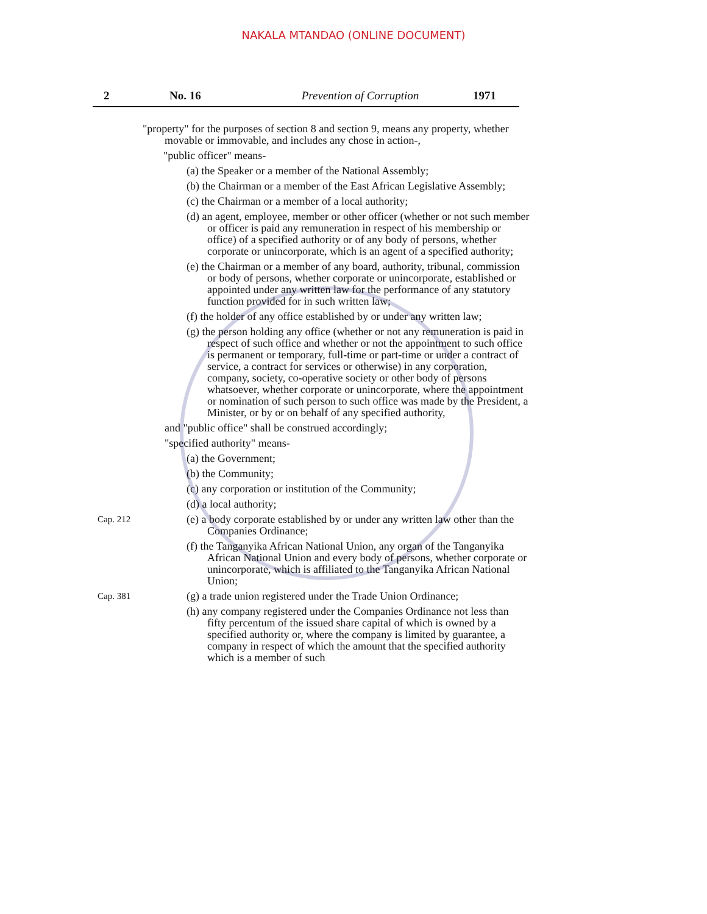NAKALA MTANDAO (ONLINE DOCUMENT)
2 No. 16 Prevention of Corruption 1971
"property" for the purposes of section 8 and section 9, means any property, whether movable or immovable, and includes any chose in action-,
"public officer" means-
(a) the Speaker or a member of the National Assembly;
(b) the Chairman or a member of the East African Legislative Assembly;
(c) the Chairman or a member of a local authority;
(d) an agent, employee, member or other officer (whether or not such member or officer is paid any remuneration in respect of his membership or office) of a specified authority or of any body of persons, whether corporate or unincorporate, which is an agent of a specified authority;
(e) the Chairman or a member of any board, authority, tribunal, commission or body of persons, whether corporate or unincorporate, established or appointed under any written law for the performance of any statutory function provided for in such written law;
(f) the holder of any office established by or under any written law;
(g) the person holding any office (whether or not any remuneration is paid in respect of such office and whether or not the appointment to such office is permanent or temporary, full-time or part-time or under a contract of service, a contract for services or otherwise) in any corporation, company, society, co-operative society or other body of persons whatsoever, whether corporate or unincorporate, where the appointment or nomination of such person to such office was made by the President, a Minister, or by or on behalf of any specified authority,
and "public office" shall be construed accordingly;
"specified authority" means-
(a) the Government;
(b) the Community;
(c) any corporation or institution of the Community;
(d) a local authority;
Cap. 212
(e) a body corporate established by or under any written law other than the Companies Ordinance;
(f) the Tanganyika African National Union, any organ of the Tanganyika African National Union and every body of persons, whether corporate or unincorporate, which is affiliated to the Tanganyika African National Union;
Cap. 381
(g) a trade union registered under the Trade Union Ordinance;
(h) any company registered under the Companies Ordinance not less than fifty percentum of the issued share capital of which is owned by a specified authority or, where the company is limited by guarantee, a company in respect of which the amount that the specified authority which is a member of such